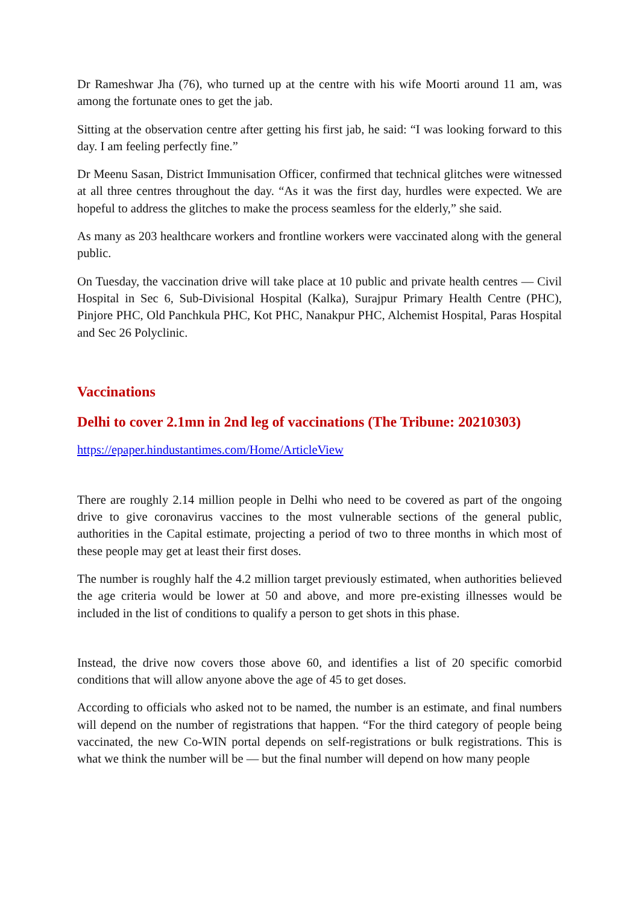Dr Rameshwar Jha (76), who turned up at the centre with his wife Moorti around 11 am, was among the fortunate ones to get the jab.
Sitting at the observation centre after getting his first jab, he said: “I was looking forward to this day. I am feeling perfectly fine.”
Dr Meenu Sasan, District Immunisation Officer, confirmed that technical glitches were witnessed at all three centres throughout the day. “As it was the first day, hurdles were expected. We are hopeful to address the glitches to make the process seamless for the elderly,” she said.
As many as 203 healthcare workers and frontline workers were vaccinated along with the general public.
On Tuesday, the vaccination drive will take place at 10 public and private health centres — Civil Hospital in Sec 6, Sub-Divisional Hospital (Kalka), Surajpur Primary Health Centre (PHC), Pinjore PHC, Old Panchkula PHC, Kot PHC, Nanakpur PHC, Alchemist Hospital, Paras Hospital and Sec 26 Polyclinic.
Vaccinations
Delhi to cover 2.1mn in 2nd leg of vaccinations (The Tribune: 20210303)
https://epaper.hindustantimes.com/Home/ArticleView
There are roughly 2.14 million people in Delhi who need to be covered as part of the ongoing drive to give coronavirus vaccines to the most vulnerable sections of the general public, authorities in the Capital estimate, projecting a period of two to three months in which most of these people may get at least their first doses.
The number is roughly half the 4.2 million target previously estimated, when authorities believed the age criteria would be lower at 50 and above, and more pre-existing illnesses would be included in the list of conditions to qualify a person to get shots in this phase.
Instead, the drive now covers those above 60, and identifies a list of 20 specific comorbid conditions that will allow anyone above the age of 45 to get doses.
According to officials who asked not to be named, the number is an estimate, and final numbers will depend on the number of registrations that happen. “For the third category of people being vaccinated, the new Co-WIN portal depends on self-registrations or bulk registrations. This is what we think the number will be — but the final number will depend on how many people